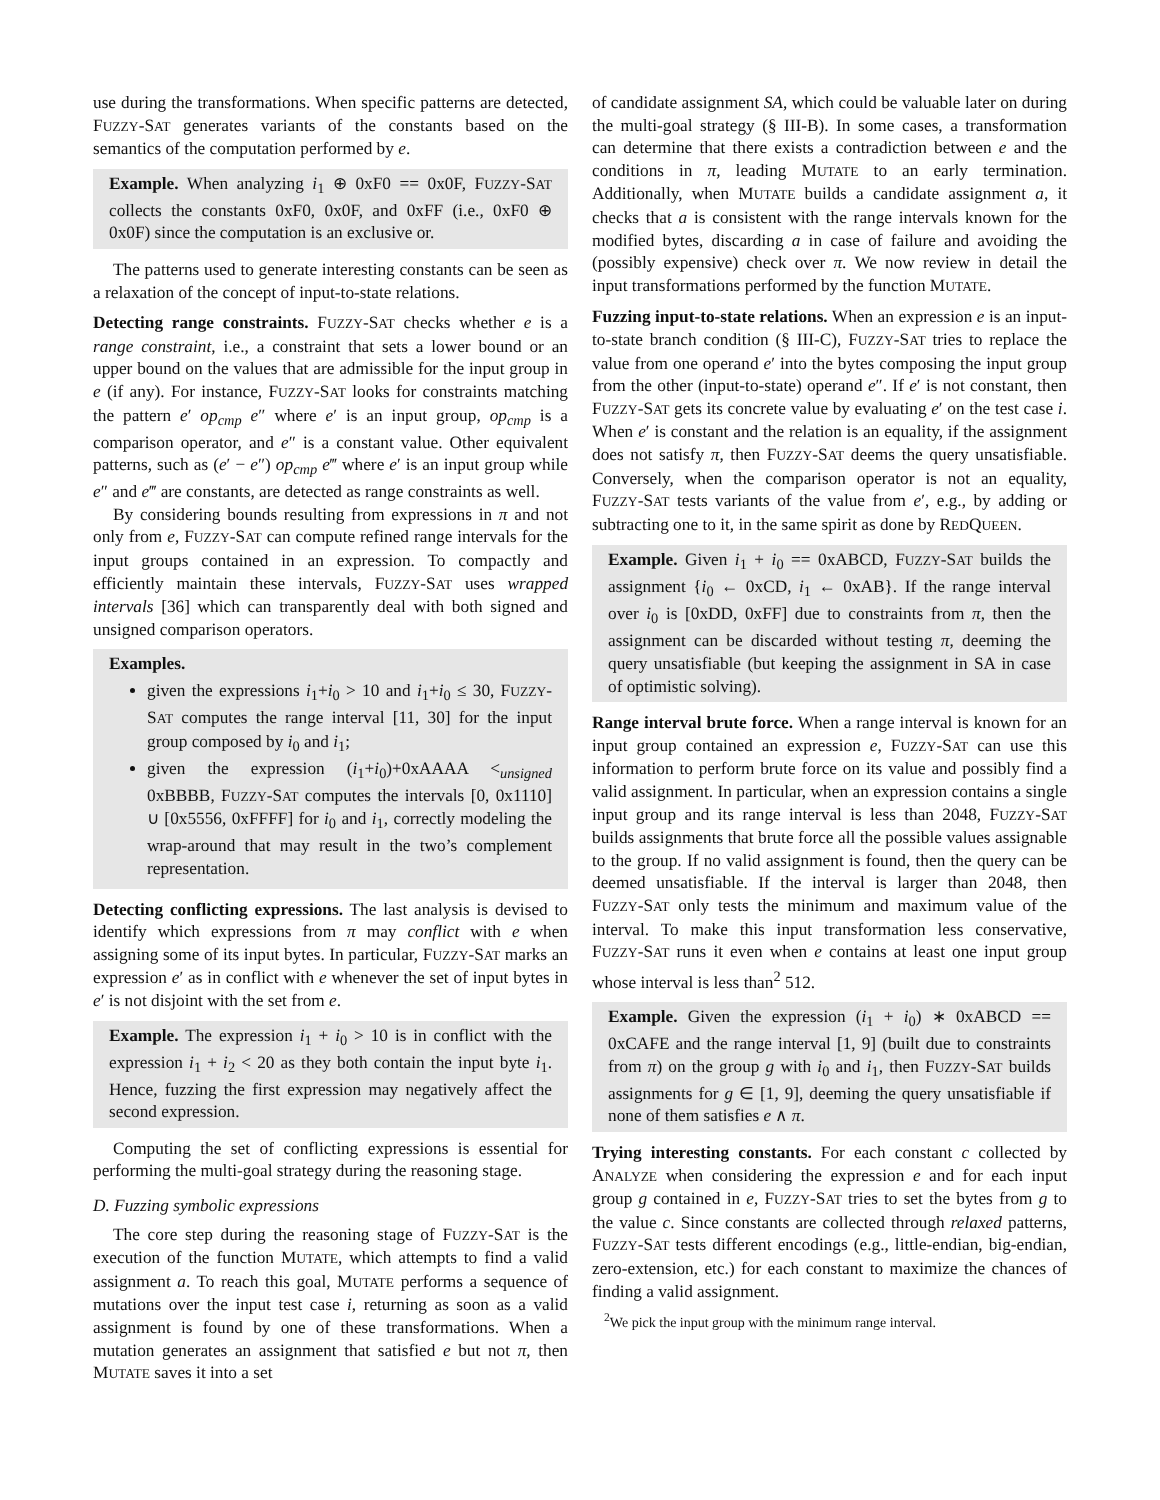use during the transformations. When specific patterns are detected, FUZZY-SAT generates variants of the constants based on the semantics of the computation performed by e.
Example. When analyzing i<sub>1</sub> ⊕ 0xF0 == 0x0F, FUZZY-SAT collects the constants 0xF0, 0x0F, and 0xFF (i.e., 0xF0 ⊕ 0x0F) since the computation is an exclusive or.
The patterns used to generate interesting constants can be seen as a relaxation of the concept of input-to-state relations.
Detecting range constraints. FUZZY-SAT checks whether e is a range constraint, i.e., a constraint that sets a lower bound or an upper bound on the values that are admissible for the input group in e (if any). For instance, FUZZY-SAT looks for constraints matching the pattern e′ op<sub>cmp</sub> e″ where e′ is an input group, op<sub>cmp</sub> is a comparison operator, and e″ is a constant value. Other equivalent patterns, such as (e′ − e″) op<sub>cmp</sub> e‴ where e′ is an input group while e″ and e‴ are constants, are detected as range constraints as well.
By considering bounds resulting from expressions in π and not only from e, FUZZY-SAT can compute refined range intervals for the input groups contained in an expression. To compactly and efficiently maintain these intervals, FUZZY-SAT uses wrapped intervals [36] which can transparently deal with both signed and unsigned comparison operators.
Examples.
given the expressions i<sub>1</sub>+i<sub>0</sub> > 10 and i<sub>1</sub>+i<sub>0</sub> ≤ 30, FUZZY-SAT computes the range interval [11, 30] for the input group composed by i<sub>0</sub> and i<sub>1</sub>;
given the expression (i<sub>1</sub>+i<sub>0</sub>)+0xAAAA <<sub>unsigned</sub> 0xBBBB, FUZZY-SAT computes the intervals [0, 0x1110] ∪ [0x5556, 0xFFFF] for i<sub>0</sub> and i<sub>1</sub>, correctly modeling the wrap-around that may result in the two’s complement representation.
Detecting conflicting expressions. The last analysis is devised to identify which expressions from π may conflict with e when assigning some of its input bytes. In particular, FUZZY-SAT marks an expression e′ as in conflict with e whenever the set of input bytes in e′ is not disjoint with the set from e.
Example. The expression i<sub>1</sub> + i<sub>0</sub> > 10 is in conflict with the expression i<sub>1</sub> + i<sub>2</sub> < 20 as they both contain the input byte i<sub>1</sub>. Hence, fuzzing the first expression may negatively affect the second expression.
Computing the set of conflicting expressions is essential for performing the multi-goal strategy during the reasoning stage.
D. Fuzzing symbolic expressions
The core step during the reasoning stage of FUZZY-SAT is the execution of the function MUTATE, which attempts to find a valid assignment a. To reach this goal, MUTATE performs a sequence of mutations over the input test case i, returning as soon as a valid assignment is found by one of these transformations. When a mutation generates an assignment that satisfied e but not π, then MUTATE saves it into a set
of candidate assignment SA, which could be valuable later on during the multi-goal strategy (§ III-B). In some cases, a transformation can determine that there exists a contradiction between e and the conditions in π, leading MUTATE to an early termination. Additionally, when MUTATE builds a candidate assignment a, it checks that a is consistent with the range intervals known for the modified bytes, discarding a in case of failure and avoiding the (possibly expensive) check over π. We now review in detail the input transformations performed by the function MUTATE.
Fuzzing input-to-state relations. When an expression e is an input-to-state branch condition (§ III-C), FUZZY-SAT tries to replace the value from one operand e′ into the bytes composing the input group from the other (input-to-state) operand e″. If e′ is not constant, then FUZZY-SAT gets its concrete value by evaluating e′ on the test case i. When e′ is constant and the relation is an equality, if the assignment does not satisfy π, then FUZZY-SAT deems the query unsatisfiable. Conversely, when the comparison operator is not an equality, FUZZY-SAT tests variants of the value from e′, e.g., by adding or subtracting one to it, in the same spirit as done by REDQUEEN.
Example. Given i<sub>1</sub> + i<sub>0</sub> == 0xABCD, FUZZY-SAT builds the assignment {i<sub>0</sub> ← 0xCD, i<sub>1</sub> ← 0xAB}. If the range interval over i<sub>0</sub> is [0xDD, 0xFF] due to constraints from π, then the assignment can be discarded without testing π, deeming the query unsatisfiable (but keeping the assignment in SA in case of optimistic solving).
Range interval brute force. When a range interval is known for an input group contained an expression e, FUZZY-SAT can use this information to perform brute force on its value and possibly find a valid assignment. In particular, when an expression contains a single input group and its range interval is less than 2048, FUZZY-SAT builds assignments that brute force all the possible values assignable to the group. If no valid assignment is found, then the query can be deemed unsatisfiable. If the interval is larger than 2048, then FUZZY-SAT only tests the minimum and maximum value of the interval. To make this input transformation less conservative, FUZZY-SAT runs it even when e contains at least one input group whose interval is less than<sup>2</sup> 512.
Example. Given the expression (i<sub>1</sub> + i<sub>0</sub>) ∗ 0xABCD == 0xCAFE and the range interval [1, 9] (built due to constraints from π) on the group g with i<sub>0</sub> and i<sub>1</sub>, then FUZZY-SAT builds assignments for g ∈ [1, 9], deeming the query unsatisfiable if none of them satisfies e ∧ π.
Trying interesting constants. For each constant c collected by ANALYZE when considering the expression e and for each input group g contained in e, FUZZY-SAT tries to set the bytes from g to the value c. Since constants are collected through relaxed patterns, FUZZY-SAT tests different encodings (e.g., little-endian, big-endian, zero-extension, etc.) for each constant to maximize the chances of finding a valid assignment.
<sup>2</sup> We pick the input group with the minimum range interval.